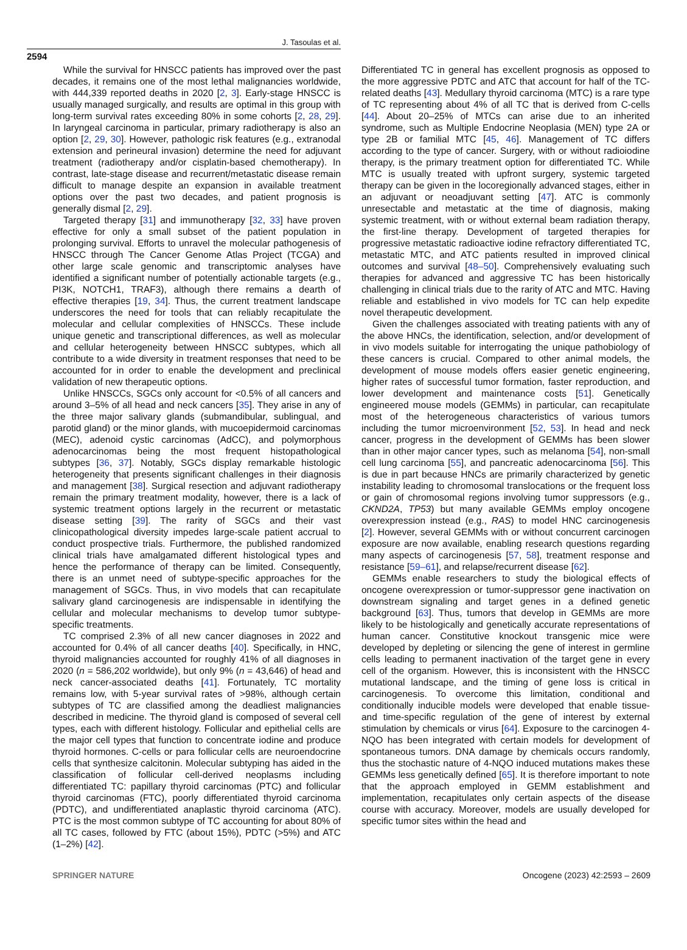J. Tasoulas et al.
2594
While the survival for HNSCC patients has improved over the past decades, it remains one of the most lethal malignancies worldwide, with 444,339 reported deaths in 2020 [2, 3]. Early-stage HNSCC is usually managed surgically, and results are optimal in this group with long-term survival rates exceeding 80% in some cohorts [2, 28, 29]. In laryngeal carcinoma in particular, primary radiotherapy is also an option [2, 29, 30]. However, pathologic risk features (e.g., extranodal extension and perineural invasion) determine the need for adjuvant treatment (radiotherapy and/or cisplatin-based chemotherapy). In contrast, late-stage disease and recurrent/metastatic disease remain difficult to manage despite an expansion in available treatment options over the past two decades, and patient prognosis is generally dismal [2, 29].
Targeted therapy [31] and immunotherapy [32, 33] have proven effective for only a small subset of the patient population in prolonging survival. Efforts to unravel the molecular pathogenesis of HNSCC through The Cancer Genome Atlas Project (TCGA) and other large scale genomic and transcriptomic analyses have identified a significant number of potentially actionable targets (e.g., PI3K, NOTCH1, TRAF3), although there remains a dearth of effective therapies [19, 34]. Thus, the current treatment landscape underscores the need for tools that can reliably recapitulate the molecular and cellular complexities of HNSCCs. These include unique genetic and transcriptional differences, as well as molecular and cellular heterogeneity between HNSCC subtypes, which all contribute to a wide diversity in treatment responses that need to be accounted for in order to enable the development and preclinical validation of new therapeutic options.
Unlike HNSCCs, SGCs only account for <0.5% of all cancers and around 3–5% of all head and neck cancers [35]. They arise in any of the three major salivary glands (submandibular, sublingual, and parotid gland) or the minor glands, with mucoepidermoid carcinomas (MEC), adenoid cystic carcinomas (AdCC), and polymorphous adenocarcinomas being the most frequent histopathological subtypes [36, 37]. Notably, SGCs display remarkable histologic heterogeneity that presents significant challenges in their diagnosis and management [38]. Surgical resection and adjuvant radiotherapy remain the primary treatment modality, however, there is a lack of systemic treatment options largely in the recurrent or metastatic disease setting [39]. The rarity of SGCs and their vast clinicopathological diversity impedes large-scale patient accrual to conduct prospective trials. Furthermore, the published randomized clinical trials have amalgamated different histological types and hence the performance of therapy can be limited. Consequently, there is an unmet need of subtype-specific approaches for the management of SGCs. Thus, in vivo models that can recapitulate salivary gland carcinogenesis are indispensable in identifying the cellular and molecular mechanisms to develop tumor subtype-specific treatments.
TC comprised 2.3% of all new cancer diagnoses in 2022 and accounted for 0.4% of all cancer deaths [40]. Specifically, in HNC, thyroid malignancies accounted for roughly 41% of all diagnoses in 2020 (n = 586,202 worldwide), but only 9% (n = 43,646) of head and neck cancer-associated deaths [41]. Fortunately, TC mortality remains low, with 5-year survival rates of >98%, although certain subtypes of TC are classified among the deadliest malignancies described in medicine. The thyroid gland is composed of several cell types, each with different histology. Follicular and epithelial cells are the major cell types that function to concentrate iodine and produce thyroid hormones. C-cells or para follicular cells are neuroendocrine cells that synthesize calcitonin. Molecular subtyping has aided in the classification of follicular cell-derived neoplasms including differentiated TC: papillary thyroid carcinomas (PTC) and follicular thyroid carcinomas (FTC), poorly differentiated thyroid carcinoma (PDTC), and undifferentiated anaplastic thyroid carcinoma (ATC). PTC is the most common subtype of TC accounting for about 80% of all TC cases, followed by FTC (about 15%), PDTC (>5%) and ATC (1–2%) [42].
Differentiated TC in general has excellent prognosis as opposed to the more aggressive PDTC and ATC that account for half of the TC-related deaths [43]. Medullary thyroid carcinoma (MTC) is a rare type of TC representing about 4% of all TC that is derived from C-cells [44]. About 20–25% of MTCs can arise due to an inherited syndrome, such as Multiple Endocrine Neoplasia (MEN) type 2A or type 2B or familial MTC [45, 46]. Management of TC differs according to the type of cancer. Surgery, with or without radioiodine therapy, is the primary treatment option for differentiated TC. While MTC is usually treated with upfront surgery, systemic targeted therapy can be given in the locoregionally advanced stages, either in an adjuvant or neoadjuvant setting [47]. ATC is commonly unresectable and metastatic at the time of diagnosis, making systemic treatment, with or without external beam radiation therapy, the first-line therapy. Development of targeted therapies for progressive metastatic radioactive iodine refractory differentiated TC, metastatic MTC, and ATC patients resulted in improved clinical outcomes and survival [48–50]. Comprehensively evaluating such therapies for advanced and aggressive TC has been historically challenging in clinical trials due to the rarity of ATC and MTC. Having reliable and established in vivo models for TC can help expedite novel therapeutic development.
Given the challenges associated with treating patients with any of the above HNCs, the identification, selection, and/or development of in vivo models suitable for interrogating the unique pathobiology of these cancers is crucial. Compared to other animal models, the development of mouse models offers easier genetic engineering, higher rates of successful tumor formation, faster reproduction, and lower development and maintenance costs [51]. Genetically engineered mouse models (GEMMs) in particular, can recapitulate most of the heterogeneous characteristics of various tumors including the tumor microenvironment [52, 53]. In head and neck cancer, progress in the development of GEMMs has been slower than in other major cancer types, such as melanoma [54], non-small cell lung carcinoma [55], and pancreatic adenocarcinoma [56]. This is due in part because HNCs are primarily characterized by genetic instability leading to chromosomal translocations or the frequent loss or gain of chromosomal regions involving tumor suppressors (e.g., CKND2A, TP53) but many available GEMMs employ oncogene overexpression instead (e.g., RAS) to model HNC carcinogenesis [2]. However, several GEMMs with or without concurrent carcinogen exposure are now available, enabling research questions regarding many aspects of carcinogenesis [57, 58], treatment response and resistance [59–61], and relapse/recurrent disease [62].
GEMMs enable researchers to study the biological effects of oncogene overexpression or tumor-suppressor gene inactivation on downstream signaling and target genes in a defined genetic background [63]. Thus, tumors that develop in GEMMs are more likely to be histologically and genetically accurate representations of human cancer. Constitutive knockout transgenic mice were developed by depleting or silencing the gene of interest in germline cells leading to permanent inactivation of the target gene in every cell of the organism. However, this is inconsistent with the HNSCC mutational landscape, and the timing of gene loss is critical in carcinogenesis. To overcome this limitation, conditional and conditionally inducible models were developed that enable tissue- and time-specific regulation of the gene of interest by external stimulation by chemicals or virus [64]. Exposure to the carcinogen 4-NQO has been integrated with certain models for development of spontaneous tumors. DNA damage by chemicals occurs randomly, thus the stochastic nature of 4-NQO induced mutations makes these GEMMs less genetically defined [65]. It is therefore important to note that the approach employed in GEMM establishment and implementation, recapitulates only certain aspects of the disease course with accuracy. Moreover, models are usually developed for specific tumor sites within the head and
SPRINGER NATURE Oncogene (2023) 42:2593 – 2609